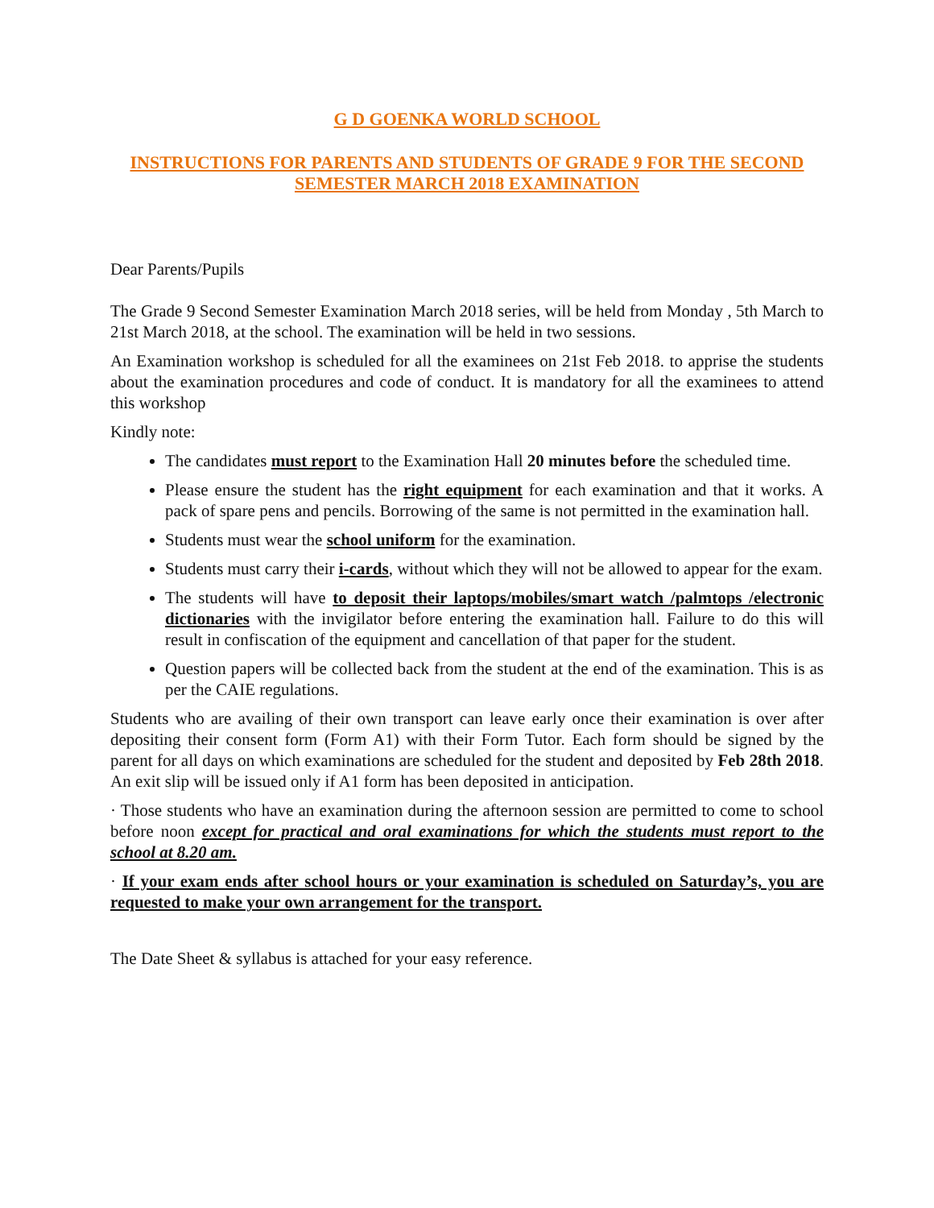G D GOENKA WORLD SCHOOL
INSTRUCTIONS FOR PARENTS AND STUDENTS OF GRADE 9 FOR THE SECOND SEMESTER MARCH 2018 EXAMINATION
Dear Parents/Pupils
The Grade 9 Second Semester Examination March 2018 series, will be held from Monday , 5th March to 21st March 2018, at the school. The examination will be held in two sessions.
An Examination workshop is scheduled for all the examinees on 21st Feb 2018. to apprise the students about the examination procedures and code of conduct. It is mandatory for all the examinees to attend this workshop
Kindly note:
The candidates must report to the Examination Hall 20 minutes before the scheduled time.
Please ensure the student has the right equipment for each examination and that it works. A pack of spare pens and pencils. Borrowing of the same is not permitted in the examination hall.
Students must wear the school uniform for the examination.
Students must carry their i-cards, without which they will not be allowed to appear for the exam.
The students will have to deposit their laptops/mobiles/smart watch /palmtops /electronic dictionaries with the invigilator before entering the examination hall. Failure to do this will result in confiscation of the equipment and cancellation of that paper for the student.
Question papers will be collected back from the student at the end of the examination. This is as per the CAIE regulations.
Students who are availing of their own transport can leave early once their examination is over after depositing their consent form (Form A1) with their Form Tutor. Each form should be signed by the parent for all days on which examinations are scheduled for the student and deposited by Feb 28th 2018. An exit slip will be issued only if A1 form has been deposited in anticipation.
· Those students who have an examination during the afternoon session are permitted to come to school before noon except for practical and oral examinations for which the students must report to the school at 8.20 am.
· If your exam ends after school hours or your examination is scheduled on Saturday’s, you are requested to make your own arrangement for the transport.
The Date Sheet & syllabus is attached for your easy reference.